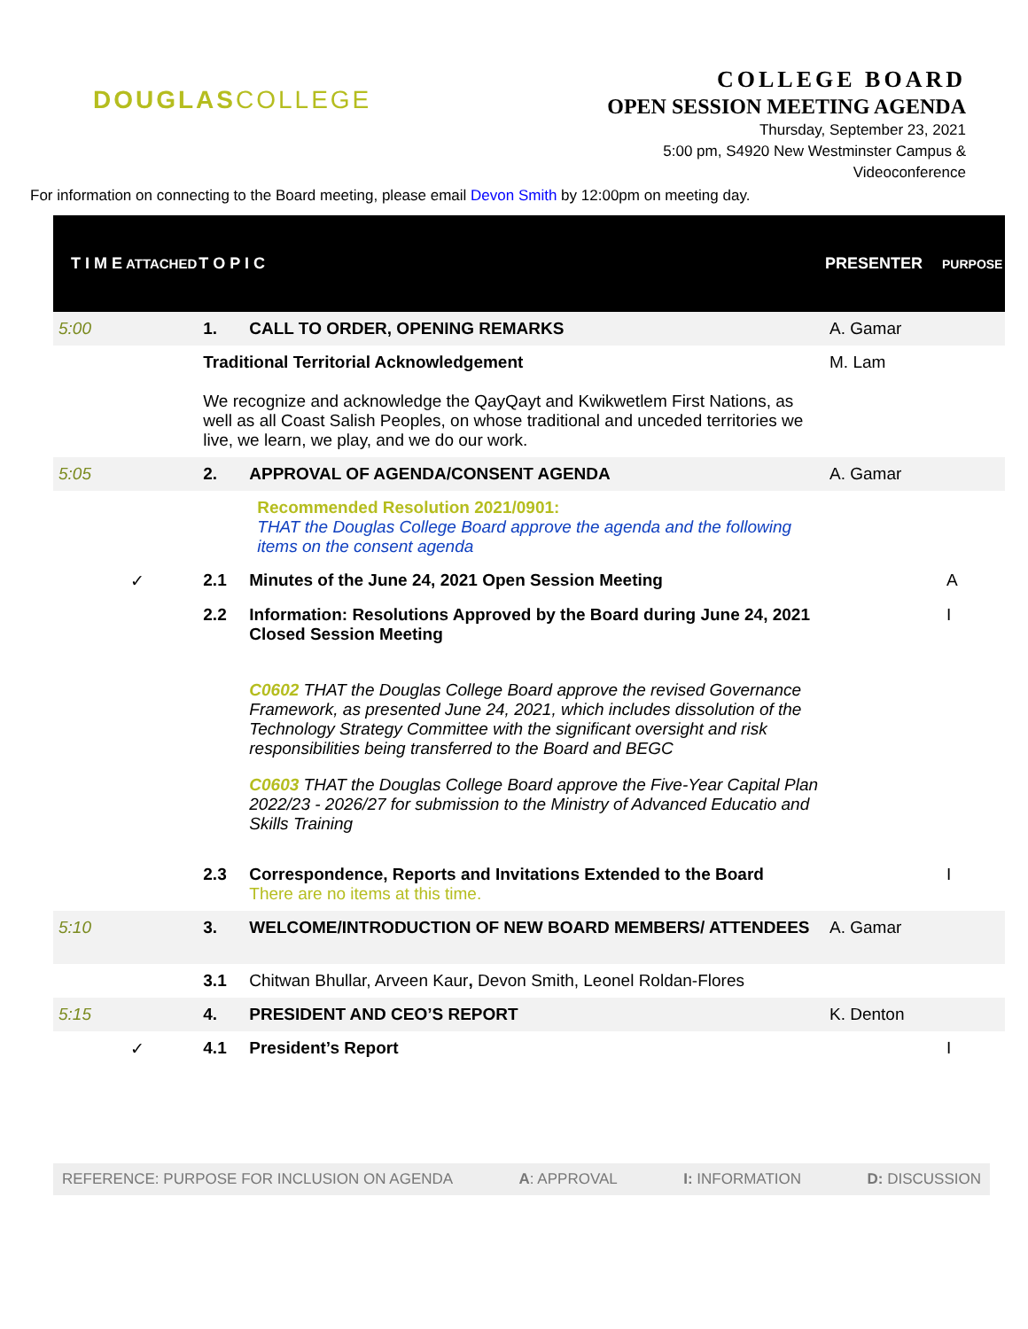DOUGLASCOLLEGE
COLLEGE BOARD
OPEN SESSION MEETING AGENDA
Thursday, September 23, 2021
5:00 pm, S4920 New Westminster Campus &
Videoconference
For information on connecting to the Board meeting, please email Devon Smith by 12:00pm on meeting day.
| T I M E | ATTACHED | T O P I C | | PRESENTER | PURPOSE |
| --- | --- | --- | --- | --- | --- |
| 5:00 | | 1. | CALL TO ORDER, OPENING REMARKS | A. Gamar | |
| | | Traditional Territorial Acknowledgement We recognize and acknowledge the QayQayt and Kwikwetlem First Nations, as well as all Coast Salish Peoples, on whose traditional and unceded territories we live, we learn, we play, and we do our work. | | M. Lam | |
| 5:05 | | 2. | APPROVAL OF AGENDA/CONSENT AGENDA | A. Gamar | |
| | | | Recommended Resolution 2021/0901: THAT the Douglas College Board approve the agenda and the following items on the consent agenda | | |
| | ✓ | 2.1 | Minutes of the June 24, 2021 Open Session Meeting | | A |
| | | 2.2 | Information: Resolutions Approved by the Board during June 24, 2021 Closed Session Meeting C0602 THAT the Douglas College Board approve the revised Governance Framework, as presented June 24, 2021, which includes dissolution of the Technology Strategy Committee with the significant oversight and risk responsibilities being transferred to the Board and BEGC C0603 THAT the Douglas College Board approve the Five-Year Capital Plan 2022/23 - 2026/27 for submission to the Ministry of Advanced Educatio and Skills Training | | I |
| | | 2.3 | Correspondence, Reports and Invitations Extended to the Board There are no items at this time. | | I |
| 5:10 | | 3. | WELCOME/INTRODUCTION OF NEW BOARD MEMBERS/ ATTENDEES | A. Gamar | |
| | | 3.1 | Chitwan Bhullar, Arveen Kaur , Devon Smith, Leonel Roldan-Flores | | |
| 5:15 | | 4. | PRESIDENT AND CEO’S REPORT | K. Denton | |
| | ✓ | 4.1 | President’s Report | | I |
REFERENCE: PURPOSE FOR INCLUSION ON AGENDA A: APPROVAL I: INFORMATION D: DISCUSSION